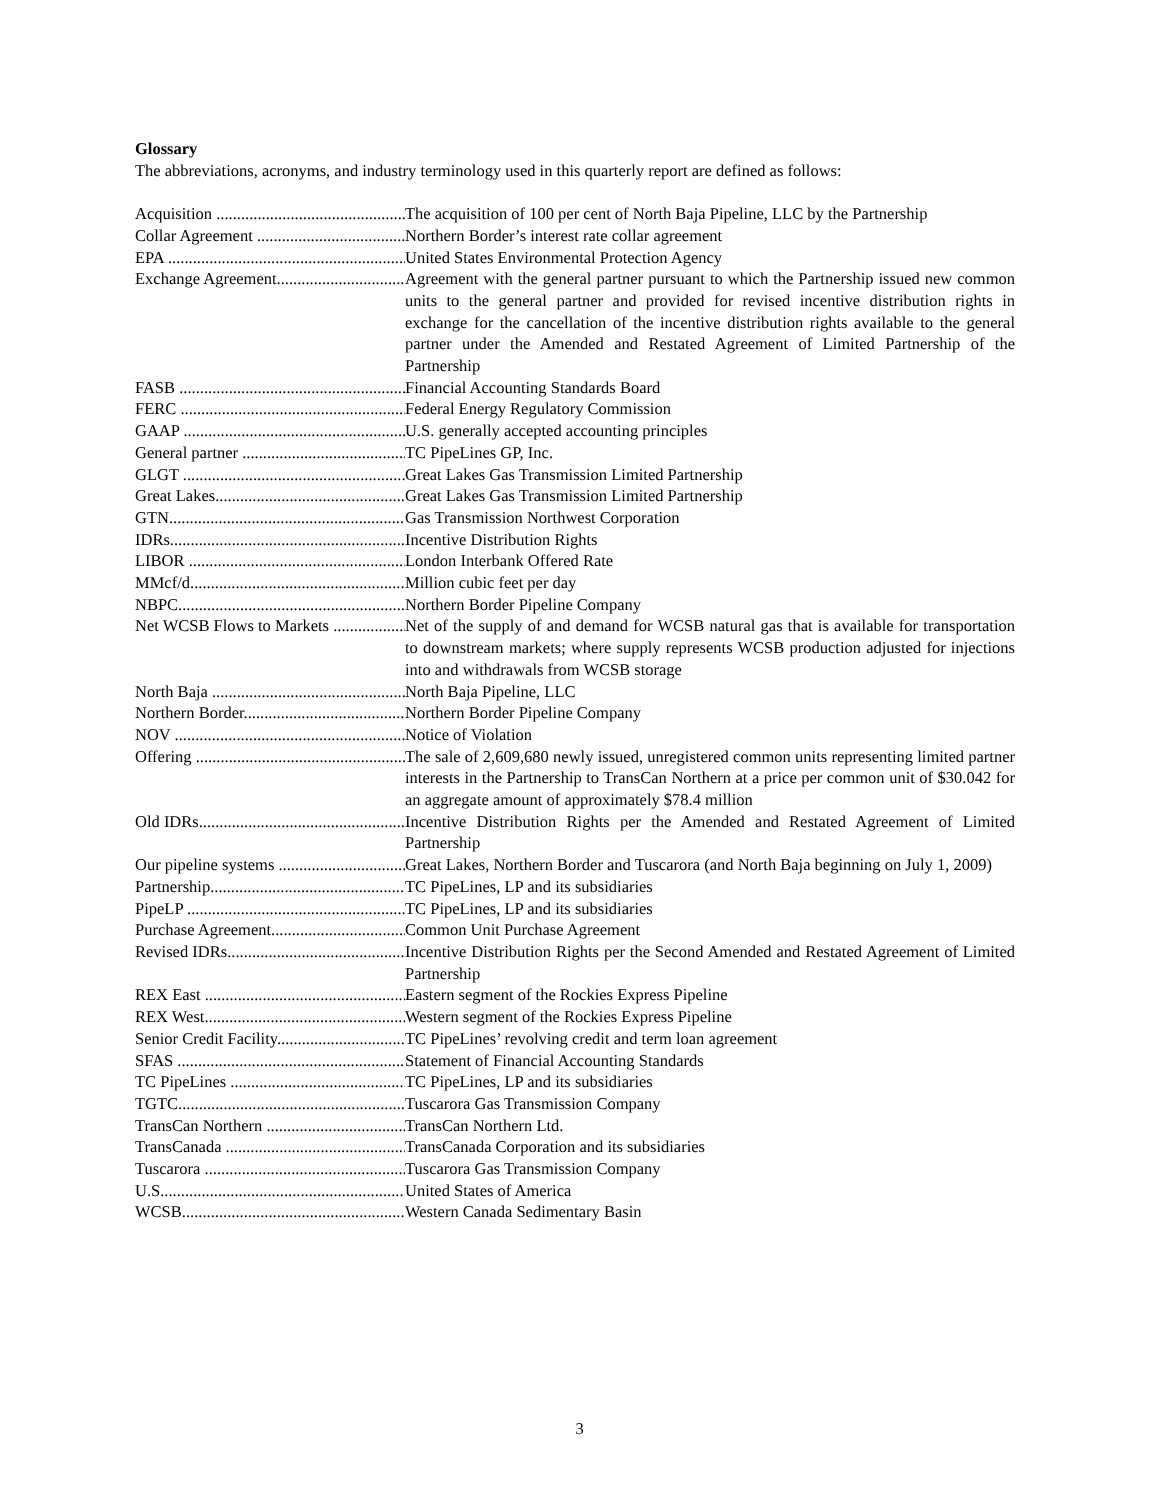Glossary
The abbreviations, acronyms, and industry terminology used in this quarterly report are defined as follows:
Acquisition The acquisition of 100 per cent of North Baja Pipeline, LLC by the Partnership
Collar Agreement Northern Border’s interest rate collar agreement
EPA United States Environmental Protection Agency
Exchange Agreement Agreement with the general partner pursuant to which the Partnership issued new common units to the general partner and provided for revised incentive distribution rights in exchange for the cancellation of the incentive distribution rights available to the general partner under the Amended and Restated Agreement of Limited Partnership of the Partnership
FASB Financial Accounting Standards Board
FERC Federal Energy Regulatory Commission
GAAP U.S. generally accepted accounting principles
General partner TC PipeLines GP, Inc.
GLGT Great Lakes Gas Transmission Limited Partnership
Great Lakes Great Lakes Gas Transmission Limited Partnership
GTN Gas Transmission Northwest Corporation
IDRs Incentive Distribution Rights
LIBOR London Interbank Offered Rate
MMcf/d Million cubic feet per day
NBPC Northern Border Pipeline Company
Net WCSB Flows to Markets Net of the supply of and demand for WCSB natural gas that is available for transportation to downstream markets; where supply represents WCSB production adjusted for injections into and withdrawals from WCSB storage
North Baja North Baja Pipeline, LLC
Northern Border Northern Border Pipeline Company
NOV Notice of Violation
Offering The sale of 2,609,680 newly issued, unregistered common units representing limited partner interests in the Partnership to TransCan Northern at a price per common unit of $30.042 for an aggregate amount of approximately $78.4 million
Old IDRs Incentive Distribution Rights per the Amended and Restated Agreement of Limited Partnership
Our pipeline systems Great Lakes, Northern Border and Tuscarora (and North Baja beginning on July 1, 2009)
Partnership TC PipeLines, LP and its subsidiaries
PipeLP TC PipeLines, LP and its subsidiaries
Purchase Agreement Common Unit Purchase Agreement
Revised IDRs Incentive Distribution Rights per the Second Amended and Restated Agreement of Limited Partnership
REX East Eastern segment of the Rockies Express Pipeline
REX West Western segment of the Rockies Express Pipeline
Senior Credit Facility TC PipeLines’ revolving credit and term loan agreement
SFAS Statement of Financial Accounting Standards
TC PipeLines TC PipeLines, LP and its subsidiaries
TGTC Tuscarora Gas Transmission Company
TransCan Northern TransCan Northern Ltd.
TransCanada TransCanada Corporation and its subsidiaries
Tuscarora Tuscarora Gas Transmission Company
U.S. United States of America
WCSB Western Canada Sedimentary Basin
3